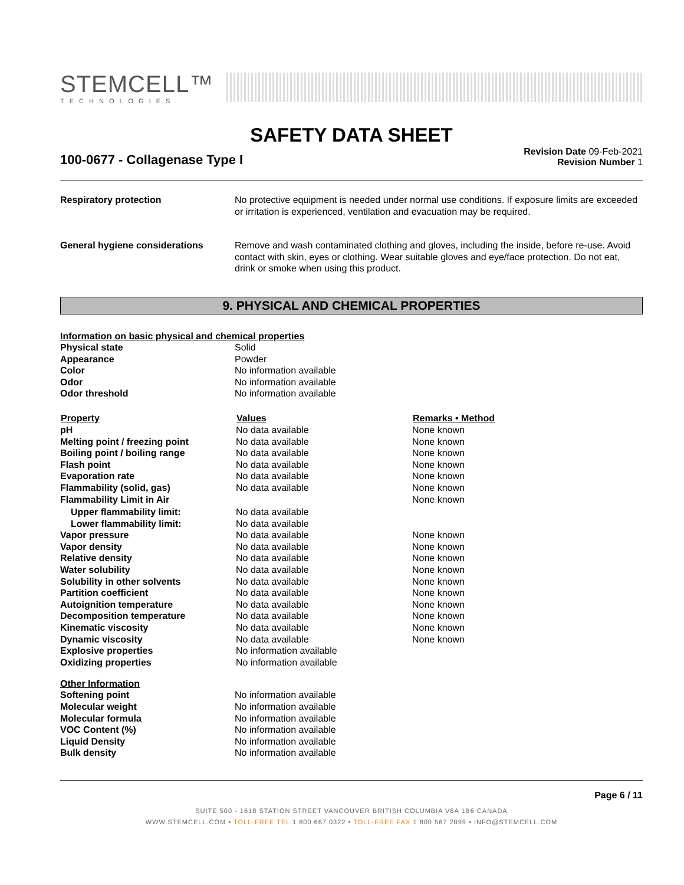STEMCELL™
TECHNOLOGIES
SAFETY DATA SHEET
100-0677 - Collagenase Type I
Revision Date 09-Feb-2021
Revision Number 1
| Respiratory protection | No protective equipment is needed under normal use conditions. If exposure limits are exceeded or irritation is experienced, ventilation and evacuation may be required. |
| General hygiene considerations | Remove and wash contaminated clothing and gloves, including the inside, before re-use. Avoid contact with skin, eyes or clothing. Wear suitable gloves and eye/face protection. Do not eat, drink or smoke when using this product. |
9. PHYSICAL AND CHEMICAL PROPERTIES
Information on basic physical and chemical properties
| Physical state | Solid |
| Appearance | Powder |
| Color | No information available |
| Odor | No information available |
| Odor threshold | No information available |
| Property | Values | Remarks • Method |
| --- | --- | --- |
| pH | No data available | None known |
| Melting point / freezing point | No data available | None known |
| Boiling point / boiling range | No data available | None known |
| Flash point | No data available | None known |
| Evaporation rate | No data available | None known |
| Flammability (solid, gas) | No data available | None known |
| Flammability Limit in Air | | None known |
| Upper flammability limit: | No data available | |
| Lower flammability limit: | No data available | |
| Vapor pressure | No data available | None known |
| Vapor density | No data available | None known |
| Relative density | No data available | None known |
| Water solubility | No data available | None known |
| Solubility in other solvents | No data available | None known |
| Partition coefficient | No data available | None known |
| Autoignition temperature | No data available | None known |
| Decomposition temperature | No data available | None known |
| Kinematic viscosity | No data available | None known |
| Dynamic viscosity | No data available | None known |
| Explosive properties | No information available | |
| Oxidizing properties | No information available | |
Other Information
| Softening point | No information available |
| Molecular weight | No information available |
| Molecular formula | No information available |
| VOC Content (%) | No information available |
| Liquid Density | No information available |
| Bulk density | No information available |
Page 6 / 11
SUITE 500 - 1618 STATION STREET VANCOUVER BRITISH COLUMBIA V6A 1B6 CANADA
WWW.STEMCELL.COM • TOLL-FREE TEL 1 800 667 0322 • TOLL-FREE FAX 1 800 567 2899 • INFO@STEMCELL.COM